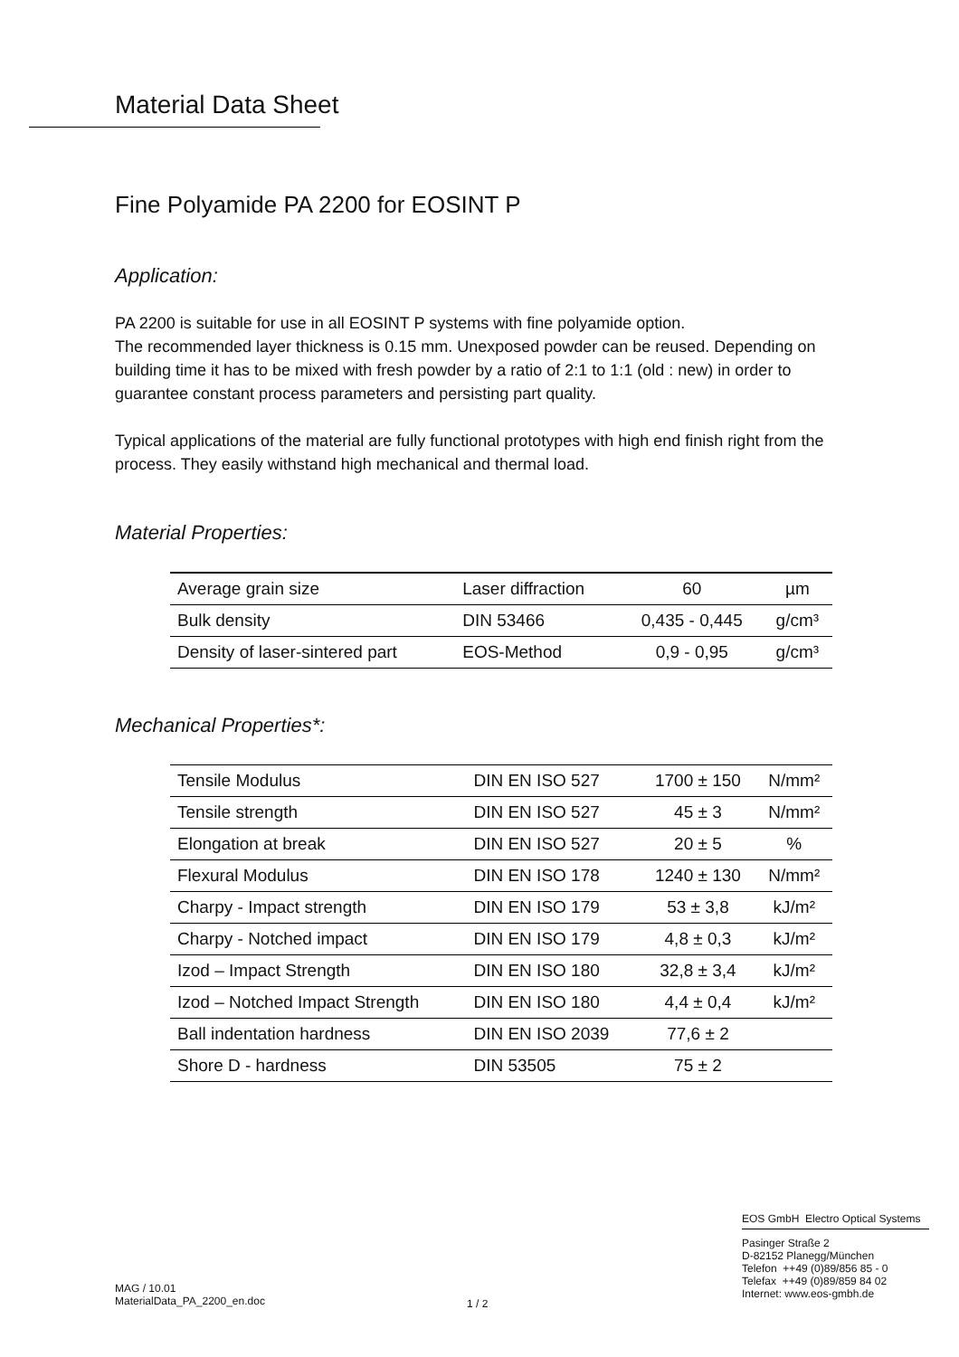Material Data Sheet
Fine Polyamide PA 2200 for EOSINT P
Application:
PA 2200 is suitable for use in all EOSINT P systems with fine polyamide option.
The recommended layer thickness is 0.15 mm. Unexposed powder can be reused. Depending on building time it has to be mixed with fresh powder by a ratio of 2:1 to 1:1 (old : new) in order to guarantee constant process parameters and persisting part quality.
Typical applications of the material are fully functional prototypes with high end finish right from the process. They easily withstand high mechanical and thermal load.
Material Properties:
| Average grain size | Laser diffraction | 60 | µm |
| Bulk density | DIN 53466 | 0,435 - 0,445 | g/cm³ |
| Density of laser-sintered part | EOS-Method | 0,9 - 0,95 | g/cm³ |
Mechanical Properties*:
| Tensile Modulus | DIN EN ISO 527 | 1700 ± 150 | N/mm² |
| Tensile strength | DIN EN ISO 527 | 45 ± 3 | N/mm² |
| Elongation at break | DIN EN ISO 527 | 20 ± 5 | % |
| Flexural Modulus | DIN EN ISO 178 | 1240 ± 130 | N/mm² |
| Charpy - Impact strength | DIN EN ISO 179 | 53 ± 3,8 | kJ/m² |
| Charpy - Notched impact | DIN EN ISO 179 | 4,8 ± 0,3 | kJ/m² |
| Izod – Impact Strength | DIN EN ISO 180 | 32,8 ± 3,4 | kJ/m² |
| Izod – Notched Impact Strength | DIN EN ISO 180 | 4,4 ± 0,4 | kJ/m² |
| Ball indentation hardness | DIN EN ISO 2039 | 77,6 ± 2 | |
| Shore D - hardness | DIN 53505 | 75 ± 2 | |
MAG / 10.01
MaterialData_PA_2200_en.doc
1 / 2
EOS GmbH Electro Optical Systems
Pasinger Straße 2
D-82152 Planegg/München
Telefon ++49 (0)89/856 85 - 0
Telefax ++49 (0)89/859 84 02
Internet: www.eos-gmbh.de